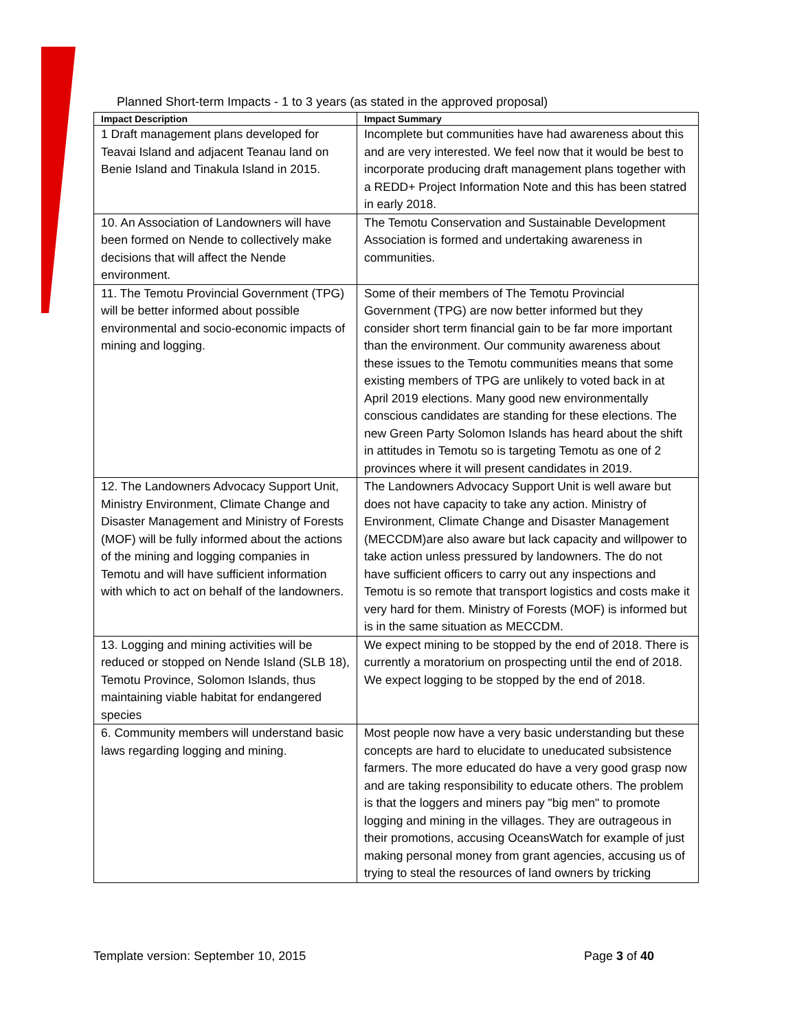Planned Short-term Impacts - 1 to 3 years (as stated in the approved proposal)
| Impact Description | Impact Summary |
| --- | --- |
| 1 Draft management plans developed for Teavai Island and adjacent Teanau land on Benie Island and Tinakula Island in 2015. | Incomplete but communities have had awareness about this and are very interested. We feel now that it would be best to incorporate producing draft management plans together with a REDD+ Project Information Note and this has been statred in early 2018. |
| 10. An Association of Landowners will have been formed on Nende to collectively make decisions that will affect the Nende environment. | The Temotu Conservation and Sustainable Development Association is formed and undertaking awareness in communities. |
| 11. The Temotu Provincial Government (TPG) will be better informed about possible environmental and socio-economic impacts of mining and logging. | Some of their members of The Temotu Provincial Government (TPG) are now better informed but they consider short term financial gain to be far more important than the environment. Our community awareness about these issues to the Temotu communities means that some existing members of TPG are unlikely to voted back in at April 2019 elections. Many good new environmentally conscious candidates are standing for these elections. The new Green Party Solomon Islands has heard about the shift in attitudes in Temotu so is targeting Temotu as one of 2 provinces where it will present candidates in 2019. |
| 12. The Landowners Advocacy Support Unit, Ministry Environment, Climate Change and Disaster Management and Ministry of Forests (MOF) will be fully informed about the actions of the mining and logging companies in Temotu and will have sufficient information with which to act on behalf of the landowners. | The Landowners Advocacy Support Unit is well aware but does not have capacity to take any action. Ministry of Environment, Climate Change and Disaster Management (MECCDM)are also aware but lack capacity and willpower to take action unless pressured by landowners. The do not have sufficient officers to carry out any inspections and Temotu is so remote that transport logistics and costs make it very hard for them. Ministry of Forests (MOF) is informed but is in the same situation as MECCDM. |
| 13. Logging and mining activities will be reduced or stopped on Nende Island (SLB 18), Temotu Province, Solomon Islands, thus maintaining viable habitat for endangered species | We expect mining to be stopped by the end of 2018. There is currently a moratorium on prospecting until the end of 2018. We expect logging to be stopped by the end of 2018. |
| 6. Community members will understand basic laws regarding logging and mining. | Most people now have a very basic understanding but these concepts are hard to elucidate to uneducated subsistence farmers. The more educated do have a very good grasp now and are taking responsibility to educate others. The problem is that the loggers and miners pay "big men" to promote logging and mining in the villages. They are outrageous in their promotions, accusing OceansWatch for example of just making personal money from grant agencies, accusing us of trying to steal the resources of land owners by tricking |
Template version: September 10, 2015
Page 3 of 40